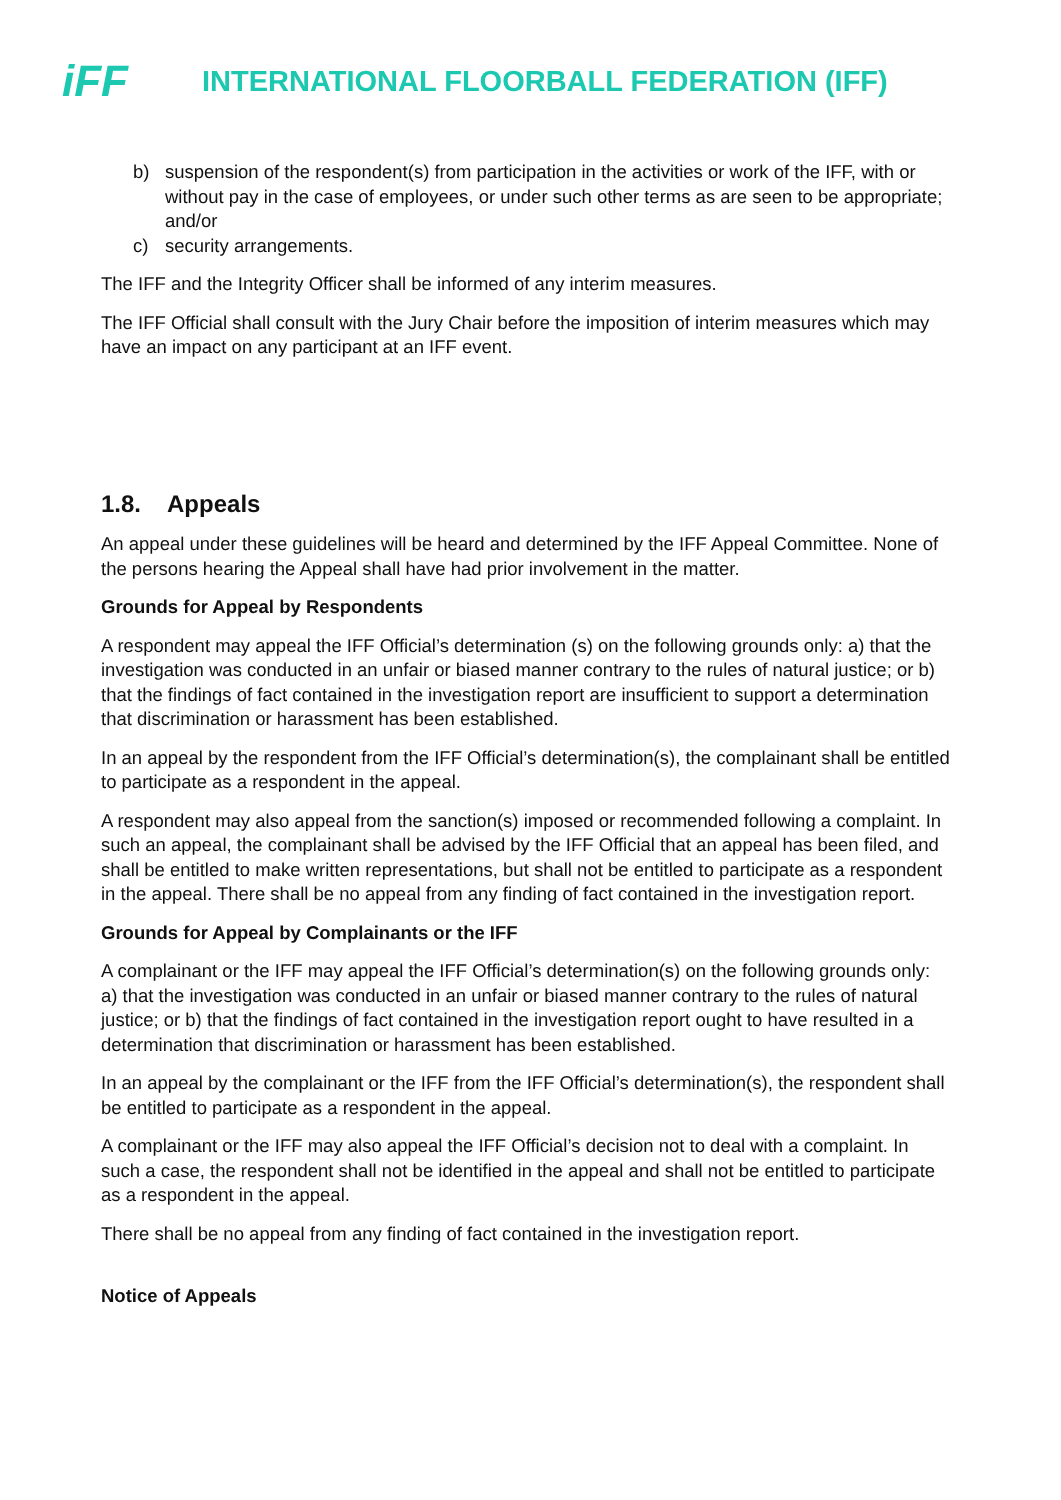iFF
INTERNATIONAL FLOORBALL FEDERATION (IFF)
b) suspension of the respondent(s) from participation in the activities or work of the IFF, with or without pay in the case of employees, or under such other terms as are seen to be appropriate; and/or
c) security arrangements.
The IFF and the Integrity Officer shall be informed of any interim measures.
The IFF Official shall consult with the Jury Chair before the imposition of interim measures which may have an impact on any participant at an IFF event.
1.8. Appeals
An appeal under these guidelines will be heard and determined by the IFF Appeal Committee. None of the persons hearing the Appeal shall have had prior involvement in the matter.
Grounds for Appeal by Respondents
A respondent may appeal the IFF Official’s determination (s) on the following grounds only: a) that the investigation was conducted in an unfair or biased manner contrary to the rules of natural justice; or b) that the findings of fact contained in the investigation report are insufficient to support a determination that discrimination or harassment has been established.
In an appeal by the respondent from the IFF Official’s determination(s), the complainant shall be entitled to participate as a respondent in the appeal.
A respondent may also appeal from the sanction(s) imposed or recommended following a complaint. In such an appeal, the complainant shall be advised by the IFF Official that an appeal has been filed, and shall be entitled to make written representations, but shall not be entitled to participate as a respondent in the appeal. There shall be no appeal from any finding of fact contained in the investigation report.
Grounds for Appeal by Complainants or the IFF
A complainant or the IFF may appeal the IFF Official’s determination(s) on the following grounds only: a) that the investigation was conducted in an unfair or biased manner contrary to the rules of natural justice; or b) that the findings of fact contained in the investigation report ought to have resulted in a determination that discrimination or harassment has been established.
In an appeal by the complainant or the IFF from the IFF Official’s determination(s), the respondent shall be entitled to participate as a respondent in the appeal.
A complainant or the IFF may also appeal the IFF Official’s decision not to deal with a complaint. In such a case, the respondent shall not be identified in the appeal and shall not be entitled to participate as a respondent in the appeal.
There shall be no appeal from any finding of fact contained in the investigation report.
Notice of Appeals